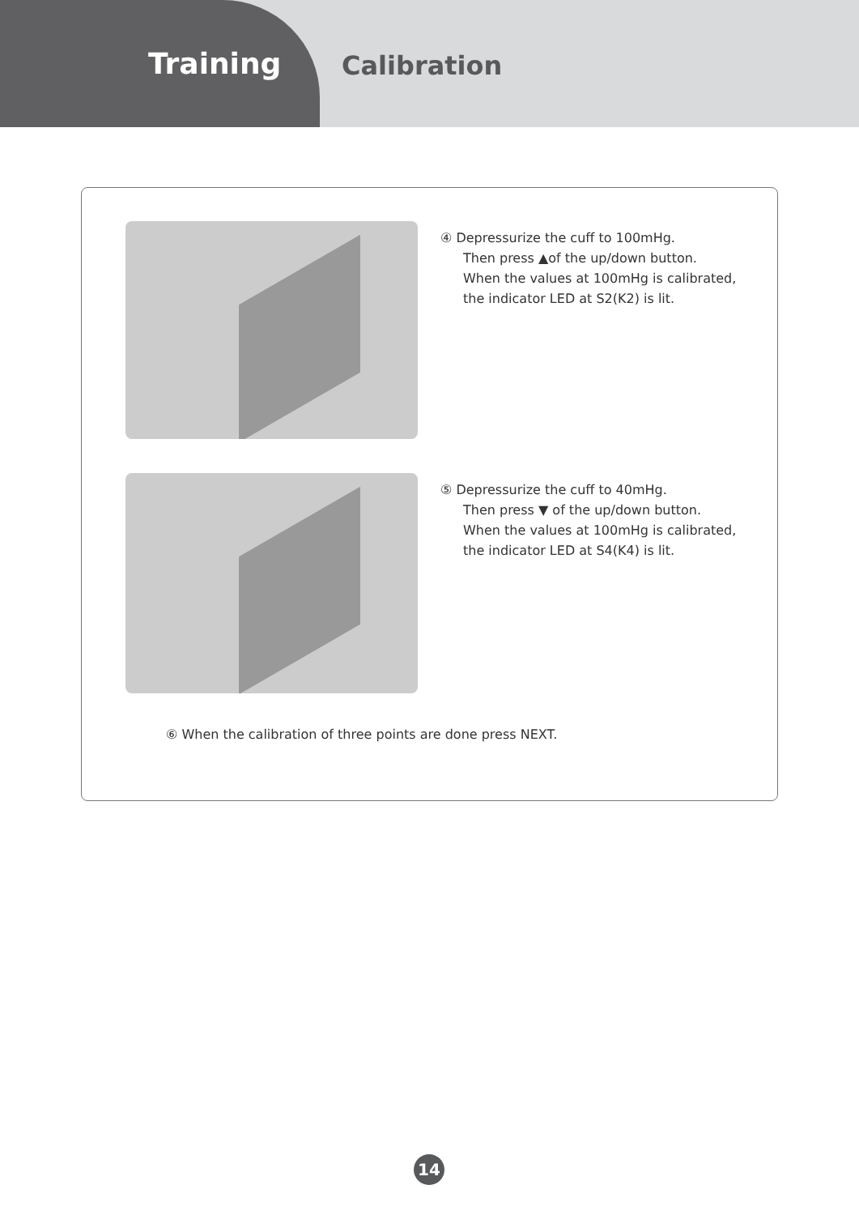Training Calibration
④ Depressurize the cuff to 100mHg.
Then press ▲of the up/down button.
When the values at 100mHg is calibrated,
the indicator LED at S2(K2) is lit.
⑤ Depressurize the cuff to 40mHg.
Then press ▼ of the up/down button.
When the values at 100mHg is calibrated,
the indicator LED at S4(K4) is lit.
⑥ When the calibration of three points are done press NEXT.
14